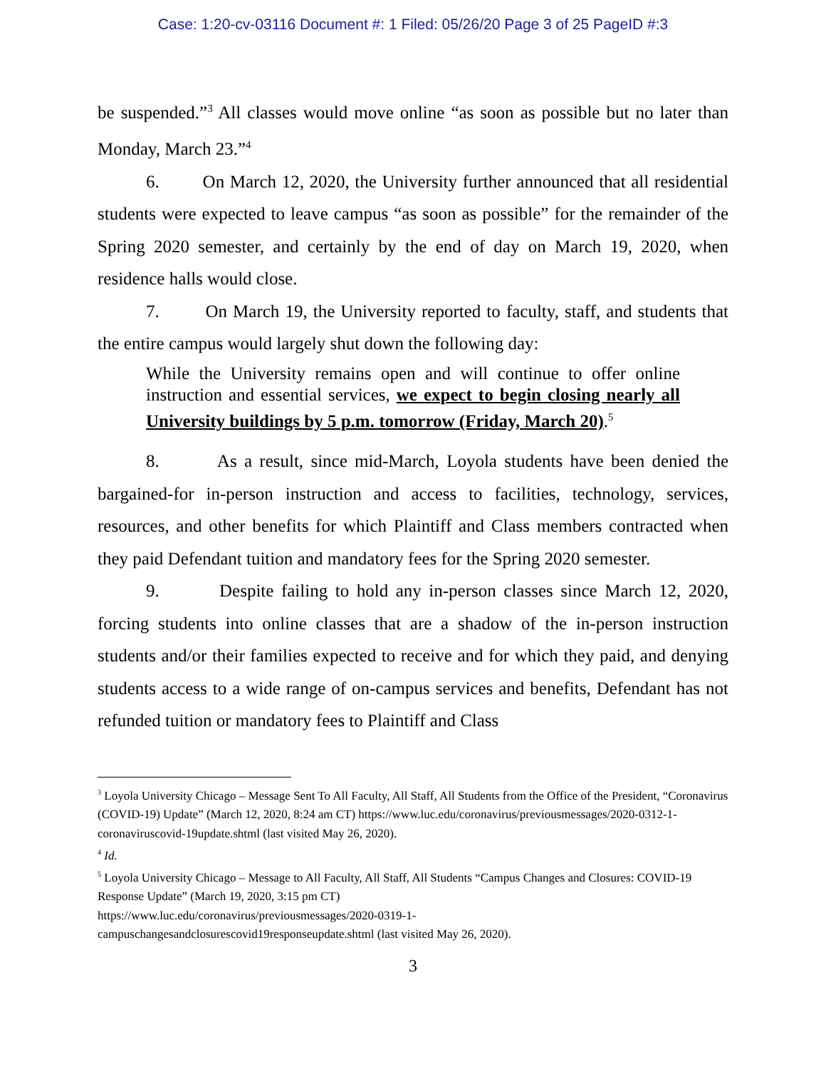Case: 1:20-cv-03116 Document #: 1 Filed: 05/26/20 Page 3 of 25 PageID #:3
be suspended.”<sup>3</sup> All classes would move online “as soon as possible but no later than Monday, March 23.”<sup>4</sup>
6. On March 12, 2020, the University further announced that all residential students were expected to leave campus “as soon as possible” for the remainder of the Spring 2020 semester, and certainly by the end of day on March 19, 2020, when residence halls would close.
7. On March 19, the University reported to faculty, staff, and students that the entire campus would largely shut down the following day:
While the University remains open and will continue to offer online instruction and essential services, we expect to begin closing nearly all University buildings by 5 p.m. tomorrow (Friday, March 20).<sup>5</sup>
8. As a result, since mid-March, Loyola students have been denied the bargained-for in-person instruction and access to facilities, technology, services, resources, and other benefits for which Plaintiff and Class members contracted when they paid Defendant tuition and mandatory fees for the Spring 2020 semester.
9. Despite failing to hold any in-person classes since March 12, 2020, forcing students into online classes that are a shadow of the in-person instruction students and/or their families expected to receive and for which they paid, and denying students access to a wide range of on-campus services and benefits, Defendant has not refunded tuition or mandatory fees to Plaintiff and Class
<sup>3</sup> Loyola University Chicago – Message Sent To All Faculty, All Staff, All Students from the Office of the President, “Coronavirus (COVID-19) Update” (March 12, 2020, 8:24 am CT) https://www.luc.edu/coronavirus/previousmessages/2020-0312-1-coronaviruscovid-19update.shtml (last visited May 26, 2020).
<sup>4</sup> Id.
<sup>5</sup> Loyola University Chicago – Message to All Faculty, All Staff, All Students “Campus Changes and Closures: COVID-19 Response Update” (March 19, 2020, 3:15 pm CT)
https://www.luc.edu/coronavirus/previousmessages/2020-0319-1-
campuschangesandclosurescovid19responseupdate.shtml (last visited May 26, 2020).
3